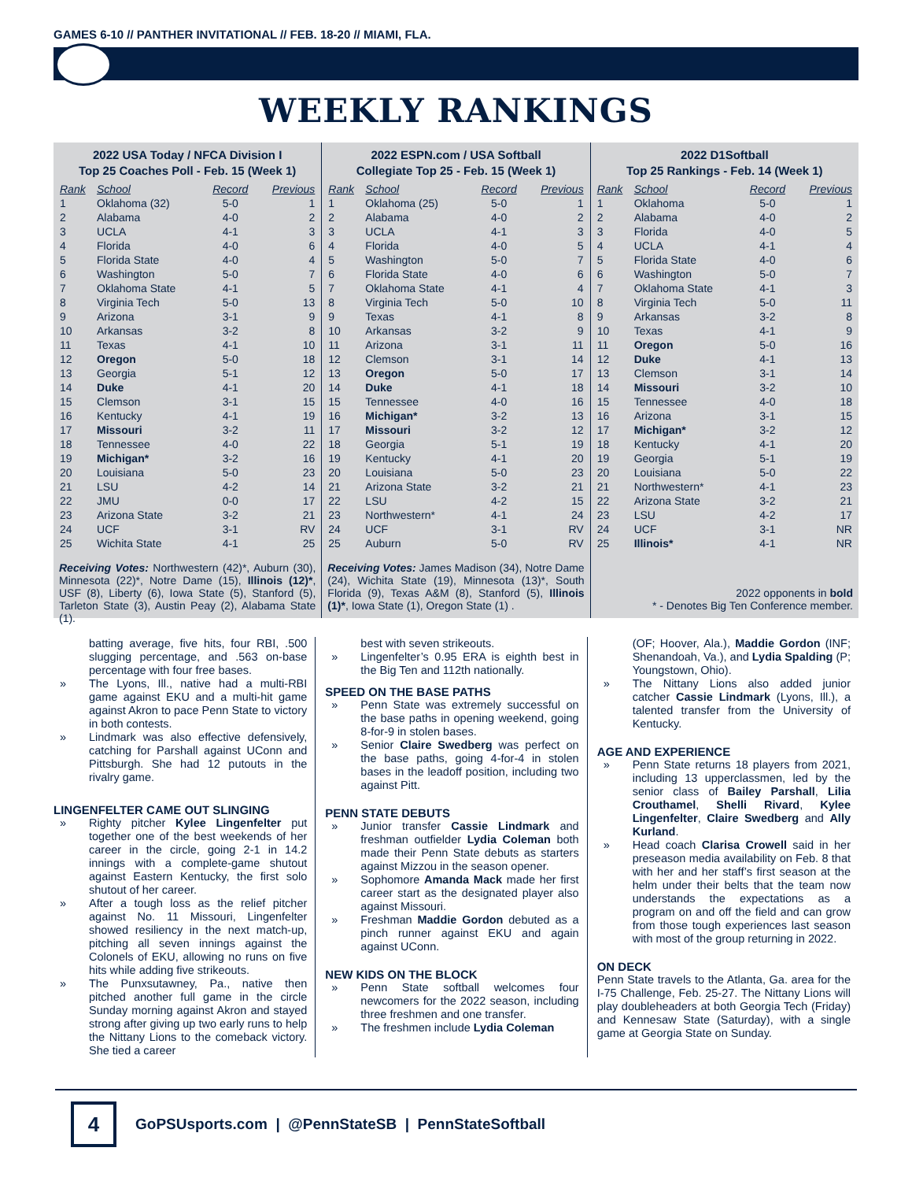GAMES 6-10 // PANTHER INVITATIONAL // FEB. 18-20 // MIAMI, FLA.
WEEKLY RANKINGS
2022 USA Today / NFCA Division I
Top 25 Coaches Poll - Feb. 15 (Week 1)
| Rank | School | Record | Previous |
| --- | --- | --- | --- |
| 1 | Oklahoma (32) | 5-0 | 1 |
| 2 | Alabama | 4-0 | 2 |
| 3 | UCLA | 4-1 | 3 |
| 4 | Florida | 4-0 | 6 |
| 5 | Florida State | 4-0 | 4 |
| 6 | Washington | 5-0 | 7 |
| 7 | Oklahoma State | 4-1 | 5 |
| 8 | Virginia Tech | 5-0 | 13 |
| 9 | Arizona | 3-1 | 9 |
| 10 | Arkansas | 3-2 | 8 |
| 11 | Texas | 4-1 | 10 |
| 12 | Oregon | 5-0 | 18 |
| 13 | Georgia | 5-1 | 12 |
| 14 | Duke | 4-1 | 20 |
| 15 | Clemson | 3-1 | 15 |
| 16 | Kentucky | 4-1 | 19 |
| 17 | Missouri | 3-2 | 11 |
| 18 | Tennessee | 4-0 | 22 |
| 19 | Michigan* | 3-2 | 16 |
| 20 | Louisiana | 5-0 | 23 |
| 21 | LSU | 4-2 | 14 |
| 22 | JMU | 0-0 | 17 |
| 23 | Arizona State | 3-2 | 21 |
| 24 | UCF | 3-1 | RV |
| 25 | Wichita State | 4-1 | 25 |
Receiving Votes: Northwestern (42)*, Auburn (30), Minnesota (22)*, Notre Dame (15), Illinois (12)*, USF (8), Liberty (6), Iowa State (5), Stanford (5), Tarleton State (3), Austin Peay (2), Alabama State (1).
2022 ESPN.com / USA Softball
Collegiate Top 25 - Feb. 15 (Week 1)
| Rank | School | Record | Previous |
| --- | --- | --- | --- |
| 1 | Oklahoma (25) | 5-0 | 1 |
| 2 | Alabama | 4-0 | 2 |
| 3 | UCLA | 4-1 | 3 |
| 4 | Florida | 4-0 | 5 |
| 5 | Washington | 5-0 | 7 |
| 6 | Florida State | 4-0 | 6 |
| 7 | Oklahoma State | 4-1 | 4 |
| 8 | Virginia Tech | 5-0 | 10 |
| 9 | Texas | 4-1 | 8 |
| 10 | Arkansas | 3-2 | 9 |
| 11 | Arizona | 3-1 | 11 |
| 12 | Clemson | 3-1 | 14 |
| 13 | Oregon | 5-0 | 17 |
| 14 | Duke | 4-1 | 18 |
| 15 | Tennessee | 4-0 | 16 |
| 16 | Michigan* | 3-2 | 13 |
| 17 | Missouri | 3-2 | 12 |
| 18 | Georgia | 5-1 | 19 |
| 19 | Kentucky | 4-1 | 20 |
| 20 | Louisiana | 5-0 | 23 |
| 21 | Arizona State | 3-2 | 21 |
| 22 | LSU | 4-2 | 15 |
| 23 | Northwestern* | 4-1 | 24 |
| 24 | UCF | 3-1 | RV |
| 25 | Auburn | 5-0 | RV |
Receiving Votes: James Madison (34), Notre Dame (24), Wichita State (19), Minnesota (13)*, South Florida (9), Texas A&M (8), Stanford (5), Illinois (1)*, Iowa State (1), Oregon State (1) .
2022 D1Softball
Top 25 Rankings - Feb. 14 (Week 1)
| Rank | School | Record | Previous |
| --- | --- | --- | --- |
| 1 | Oklahoma | 5-0 | 1 |
| 2 | Alabama | 4-0 | 2 |
| 3 | Florida | 4-0 | 5 |
| 4 | UCLA | 4-1 | 4 |
| 5 | Florida State | 4-0 | 6 |
| 6 | Washington | 5-0 | 7 |
| 7 | Oklahoma State | 4-1 | 3 |
| 8 | Virginia Tech | 5-0 | 11 |
| 9 | Arkansas | 3-2 | 8 |
| 10 | Texas | 4-1 | 9 |
| 11 | Oregon | 5-0 | 16 |
| 12 | Duke | 4-1 | 13 |
| 13 | Clemson | 3-1 | 14 |
| 14 | Missouri | 3-2 | 10 |
| 15 | Tennessee | 4-0 | 18 |
| 16 | Arizona | 3-1 | 15 |
| 17 | Michigan* | 3-2 | 12 |
| 18 | Kentucky | 4-1 | 20 |
| 19 | Georgia | 5-1 | 19 |
| 20 | Louisiana | 5-0 | 22 |
| 21 | Northwestern* | 4-1 | 23 |
| 22 | Arizona State | 3-2 | 21 |
| 23 | LSU | 4-2 | 17 |
| 24 | UCF | 3-1 | NR |
| 25 | Illinois* | 4-1 | NR |
2022 opponents in bold
* - Denotes Big Ten Conference member.
batting average, five hits, four RBI, .500 slugging percentage, and .563 on-base percentage with four free bases.
» The Lyons, Ill., native had a multi-RBI game against EKU and a multi-hit game against Akron to pace Penn State to victory in both contests.
» Lindmark was also effective defensively, catching for Parshall against UConn and Pittsburgh. She had 12 putouts in the rivalry game.
LINGENFELTER CAME OUT SLINGING
» Righty pitcher Kylee Lingenfelter put together one of the best weekends of her career in the circle, going 2-1 in 14.2 innings with a complete-game shutout against Eastern Kentucky, the first solo shutout of her career.
» After a tough loss as the relief pitcher against No. 11 Missouri, Lingenfelter showed resiliency in the next match-up, pitching all seven innings against the Colonels of EKU, allowing no runs on five hits while adding five strikeouts.
» The Punxsutawney, Pa., native then pitched another full game in the circle Sunday morning against Akron and stayed strong after giving up two early runs to help the Nittany Lions to the comeback victory. She tied a career
best with seven strikeouts.
» Lingenfelter’s 0.95 ERA is eighth best in the Big Ten and 112th nationally.
SPEED ON THE BASE PATHS
» Penn State was extremely successful on the base paths in opening weekend, going 8-for-9 in stolen bases.
» Senior Claire Swedberg was perfect on the base paths, going 4-for-4 in stolen bases in the leadoff position, including two against Pitt.
PENN STATE DEBUTS
» Junior transfer Cassie Lindmark and freshman outfielder Lydia Coleman both made their Penn State debuts as starters against Mizzou in the season opener.
» Sophomore Amanda Mack made her first career start as the designated player also against Missouri.
» Freshman Maddie Gordon debuted as a pinch runner against EKU and again against UConn.
NEW KIDS ON THE BLOCK
» Penn State softball welcomes four newcomers for the 2022 season, including three freshmen and one transfer.
» The freshmen include Lydia Coleman
(OF; Hoover, Ala.), Maddie Gordon (INF; Shenandoah, Va.), and Lydia Spalding (P; Youngstown, Ohio).
» The Nittany Lions also added junior catcher Cassie Lindmark (Lyons, Ill.), a talented transfer from the University of Kentucky.
AGE AND EXPERIENCE
» Penn State returns 18 players from 2021, including 13 upperclassmen, led by the senior class of Bailey Parshall, Lilia Crouthamel, Shelli Rivard, Kylee Lingenfelter, Claire Swedberg and Ally Kurland.
» Head coach Clarisa Crowell said in her preseason media availability on Feb. 8 that with her and her staff’s first season at the helm under their belts that the team now understands the expectations as a program on and off the field and can grow from those tough experiences last season with most of the group returning in 2022.
ON DECK
Penn State travels to the Atlanta, Ga. area for the I-75 Challenge, Feb. 25-27. The Nittany Lions will play doubleheaders at both Georgia Tech (Friday) and Kennesaw State (Saturday), with a single game at Georgia State on Sunday.
4
GoPSUsports.com | @PennStateSB | PennStateSoftball